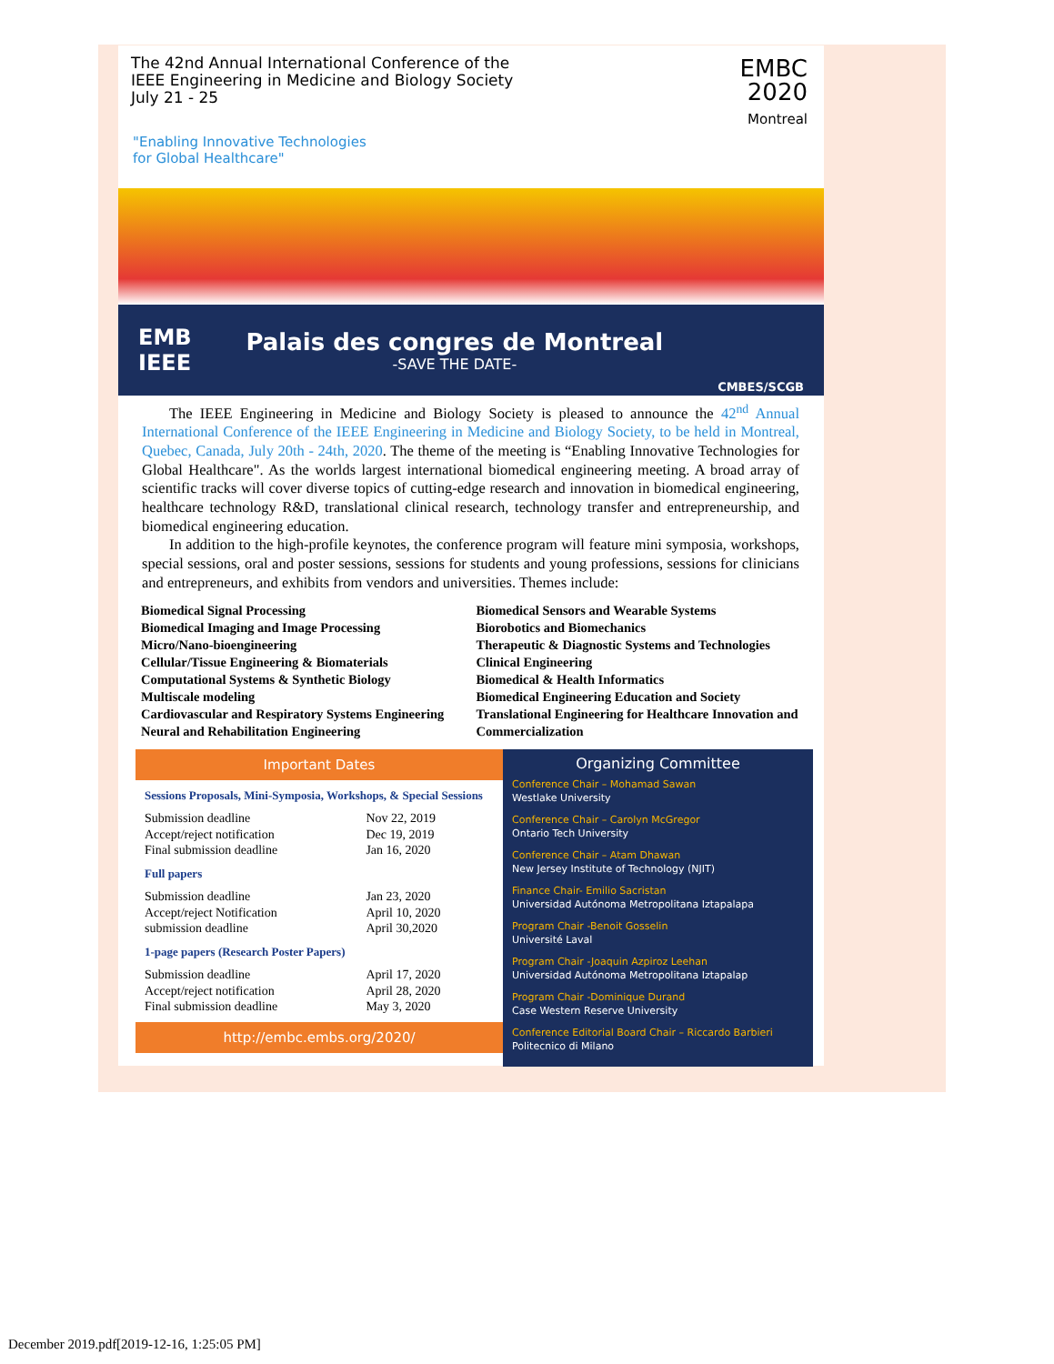The 42nd Annual International Conference of the
IEEE Engineering in Medicine and Biology Society
July 21 - 25
"Enabling Innovative Technologies
for Global Healthcare"
EMBC
2020
Montreal
EMB
IEEE
Palais des congres de Montreal
-SAVE THE DATE-
CMBES/SCGB
The IEEE Engineering in Medicine and Biology Society is pleased to announce the 42<sup>nd</sup> Annual International Conference of the IEEE Engineering in Medicine and Biology Society, to be held in Montreal, Quebec, Canada, July 20th - 24th, 2020. The theme of the meeting is “Enabling Innovative Technologies for Global Healthcare". As the worlds largest international biomedical engineering meeting. A broad array of scientific tracks will cover diverse topics of cutting-edge research and innovation in biomedical engineering, healthcare technology R&D, translational clinical research, technology transfer and entrepreneurship, and biomedical engineering education.
In addition to the high-profile keynotes, the conference program will feature mini symposia, workshops, special sessions, oral and poster sessions, sessions for students and young professions, sessions for clinicians and entrepreneurs, and exhibits from vendors and universities. Themes include:
Biomedical Signal Processing
Biomedical Imaging and Image Processing
Micro/Nano-bioengineering
Cellular/Tissue Engineering & Biomaterials
Computational Systems & Synthetic Biology
Multiscale modeling
Cardiovascular and Respiratory Systems Engineering
Neural and Rehabilitation Engineering
Biomedical Sensors and Wearable Systems
Biorobotics and Biomechanics
Therapeutic & Diagnostic Systems and Technologies
Clinical Engineering
Biomedical & Health Informatics
Biomedical Engineering Education and Society
Translational Engineering for Healthcare Innovation and Commercialization
Important Dates
| Sessions Proposals, Mini-Symposia, Workshops, & Special Sessions | |
| Submission deadline | Nov 22, 2019 |
| Accept/reject notification | Dec 19, 2019 |
| Final submission deadline | Jan 16, 2020 |
| Full papers | |
| Submission deadline | Jan 23, 2020 |
| Accept/reject Notification | April 10, 2020 |
| submission deadline | April 30,2020 |
| 1-page papers (Research Poster Papers) | |
| Submission deadline | April 17, 2020 |
| Accept/reject notification | April 28, 2020 |
| Final submission deadline | May 3, 2020 |
http://embc.embs.org/2020/
Organizing Committee
Conference Chair – Mohamad Sawan
Westlake University
Conference Chair – Carolyn McGregor
Ontario Tech University
Conference Chair – Atam Dhawan
New Jersey Institute of Technology (NJIT)
Finance Chair- Emilio Sacristan
Universidad Autónoma Metropolitana Iztapalapa
Program Chair -Benoit Gosselin
Université Laval
Program Chair -Joaquin Azpiroz Leehan
Universidad Autónoma Metropolitana Iztapalap
Program Chair -Dominique Durand
Case Western Reserve University
Conference Editorial Board Chair – Riccardo Barbieri
Politecnico di Milano
December 2019.pdf[2019-12-16, 1:25:05 PM]